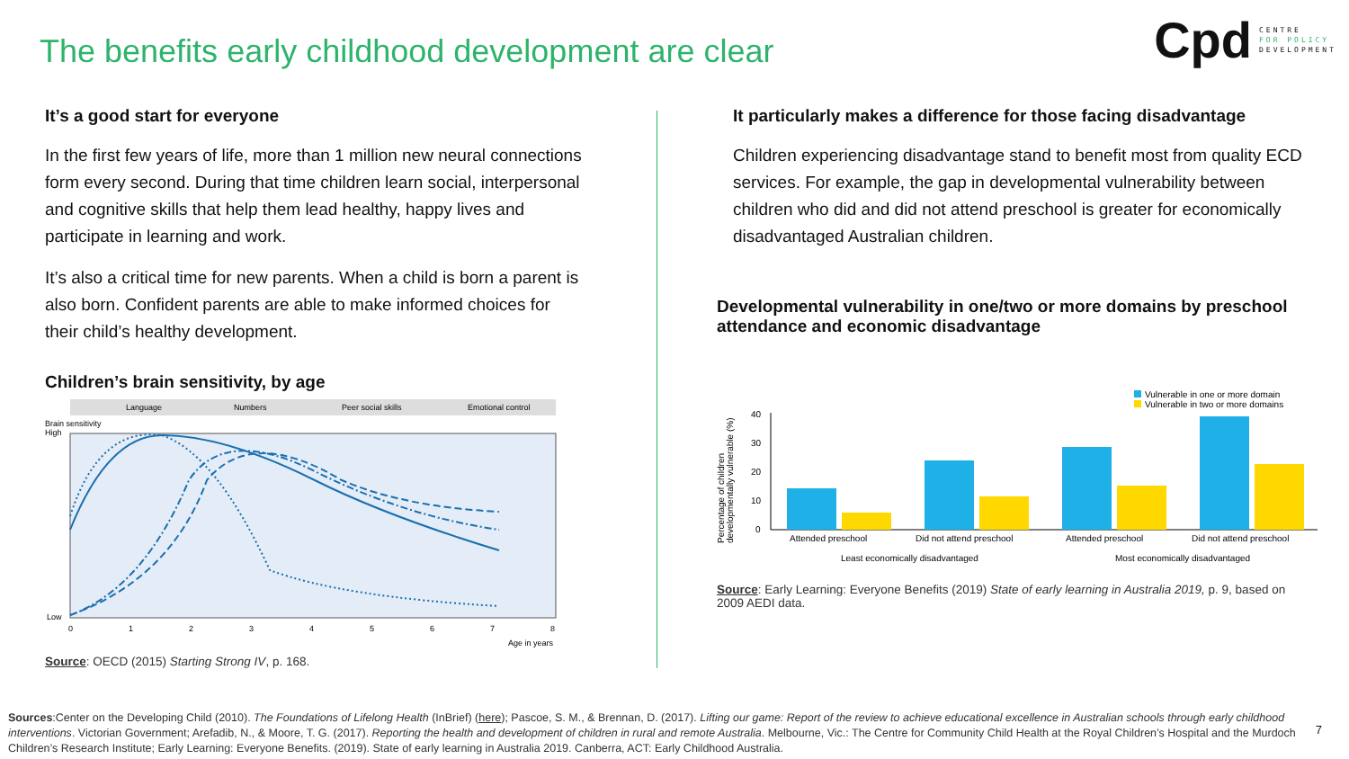The benefits early childhood development are clear
Cpd
CENTRE
FOR POLICY
DEVELOPMENT
It’s a good start for everyone
In the first few years of life, more than 1 million new neural connections form every second. During that time children learn social, interpersonal and cognitive skills that help them lead healthy, happy lives and participate in learning and work.
It’s also a critical time for new parents. When a child is born a parent is also born. Confident parents are able to make informed choices for their child’s healthy development.
Children’s brain sensitivity, by age
Language
Numbers
Peer social skills
Emotional control
Brain sensitivity
High
Low
0
1
2
3
4
5
6
7
8
Age in years
Source: OECD (2015) Starting Strong IV, p. 168.
It particularly makes a difference for those facing disadvantage
Children experiencing disadvantage stand to benefit most from quality ECD services. For example, the gap in developmental vulnerability between children who did and did not attend preschool is greater for economically disadvantaged Australian children.
Developmental vulnerability in one/two or more domains by preschool attendance and economic disadvantage
Percentage of children
developmentally vulnerable (%)
Vulnerable in one or more domain
Vulnerable in two or more domains
40
30
20
10
0
Attended preschool
Did not attend preschool
Attended preschool
Did not attend preschool
Least economically disadvantaged
Most economically disadvantaged
Source: Early Learning: Everyone Benefits (2019) State of early learning in Australia 2019, p. 9, based on 2009 AEDI data.
Sources:Center on the Developing Child (2010). The Foundations of Lifelong Health (InBrief) (here); Pascoe, S. M., & Brennan, D. (2017). Lifting our game: Report of the review to achieve educational excellence in Australian schools through early childhood interventions. Victorian Government; Arefadib, N., & Moore, T. G. (2017). Reporting the health and development of children in rural and remote Australia. Melbourne, Vic.: The Centre for Community Child Health at the Royal Children’s Hospital and the Murdoch Children’s Research Institute; Early Learning: Everyone Benefits. (2019). State of early learning in Australia 2019. Canberra, ACT: Early Childhood Australia.
7